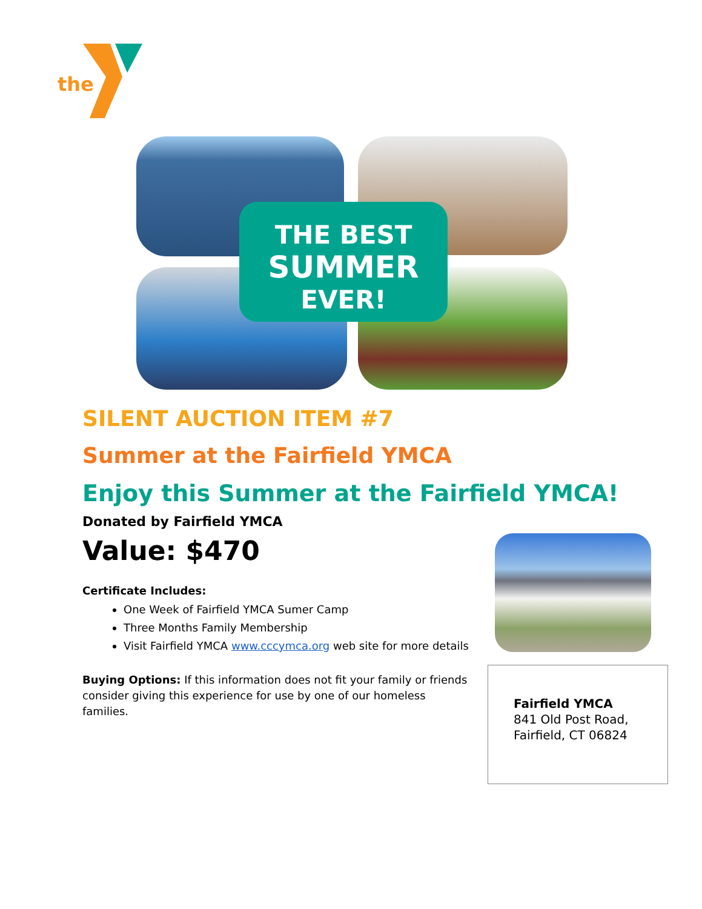the
THE BEST
SUMMER
EVER!
SILENT AUCTION ITEM #7
Summer at the Fairfield YMCA
Enjoy this Summer at the Fairfield YMCA!
Donated by Fairfield YMCA
Value: $470
Certificate Includes:
One Week of Fairfield YMCA Sumer Camp
Three Months Family Membership
Visit Fairfield YMCA www.cccymca.org web site for more details
Buying Options: If this information does not fit your family or friends consider giving this experience for use by one of our homeless families.
Fairfield YMCA
841 Old Post Road,
Fairfield, CT 06824